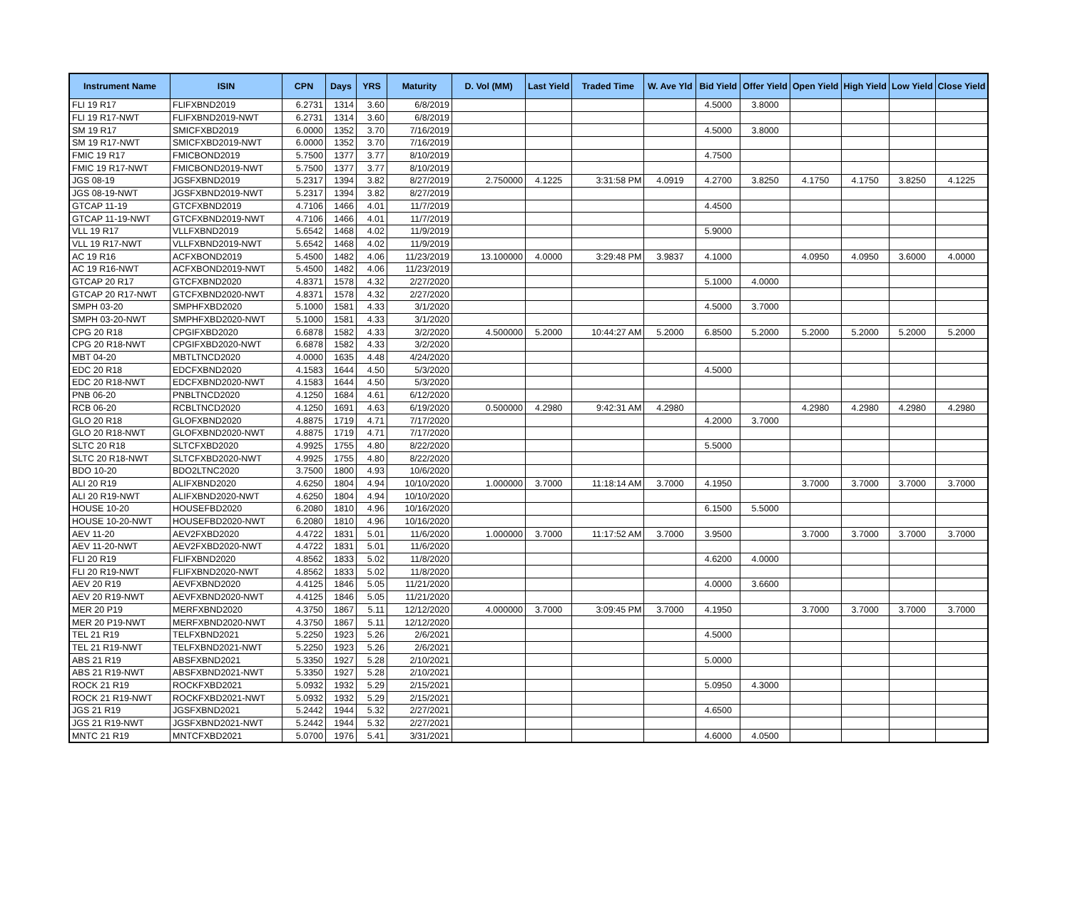| Instrument Name | ISIN | CPN | Days | YRS | Maturity | D. Vol (MM) | Last Yield | Traded Time | W. Ave Yld | Bid Yield | Offer Yield | Open Yield | High Yield | Low Yield | Close Yield |
| --- | --- | --- | --- | --- | --- | --- | --- | --- | --- | --- | --- | --- | --- | --- | --- |
| FLI 19 R17 | FLIFXBND2019 | 6.2731 | 1314 | 3.60 | 6/8/2019 | | | | | 4.5000 | 3.8000 | | | | |
| FLI 19 R17-NWT | FLIFXBND2019-NWT | 6.2731 | 1314 | 3.60 | 6/8/2019 | | | | | | | | | | |
| SM 19 R17 | SMICFXBD2019 | 6.0000 | 1352 | 3.70 | 7/16/2019 | | | | | 4.5000 | 3.8000 | | | | |
| SM 19 R17-NWT | SMICFXBD2019-NWT | 6.0000 | 1352 | 3.70 | 7/16/2019 | | | | | | | | | | |
| FMIC 19 R17 | FMICBOND2019 | 5.7500 | 1377 | 3.77 | 8/10/2019 | | | | | 4.7500 | | | | | |
| FMIC 19 R17-NWT | FMICBOND2019-NWT | 5.7500 | 1377 | 3.77 | 8/10/2019 | | | | | | | | | | |
| JGS 08-19 | JGSFXBND2019 | 5.2317 | 1394 | 3.82 | 8/27/2019 | 2.750000 | 4.1225 | 3:31:58 PM | 4.0919 | 4.2700 | 3.8250 | 4.1750 | 4.1750 | 3.8250 | 4.1225 |
| JGS 08-19-NWT | JGSFXBND2019-NWT | 5.2317 | 1394 | 3.82 | 8/27/2019 | | | | | | | | | | |
| GTCAP 11-19 | GTCFXBND2019 | 4.7106 | 1466 | 4.01 | 11/7/2019 | | | | | 4.4500 | | | | | |
| GTCAP 11-19-NWT | GTCFXBND2019-NWT | 4.7106 | 1466 | 4.01 | 11/7/2019 | | | | | | | | | | |
| VLL 19 R17 | VLLFXBND2019 | 5.6542 | 1468 | 4.02 | 11/9/2019 | | | | | 5.9000 | | | | | |
| VLL 19 R17-NWT | VLLFXBND2019-NWT | 5.6542 | 1468 | 4.02 | 11/9/2019 | | | | | | | | | | |
| AC 19 R16 | ACFXBOND2019 | 5.4500 | 1482 | 4.06 | 11/23/2019 | 13.100000 | 4.0000 | 3:29:48 PM | 3.9837 | 4.1000 | | 4.0950 | 4.0950 | 3.6000 | 4.0000 |
| AC 19 R16-NWT | ACFXBOND2019-NWT | 5.4500 | 1482 | 4.06 | 11/23/2019 | | | | | | | | | | |
| GTCAP 20 R17 | GTCFXBND2020 | 4.8371 | 1578 | 4.32 | 2/27/2020 | | | | | 5.1000 | 4.0000 | | | | |
| GTCAP 20 R17-NWT | GTCFXBND2020-NWT | 4.8371 | 1578 | 4.32 | 2/27/2020 | | | | | | | | | | |
| SMPH 03-20 | SMPHFXBD2020 | 5.1000 | 1581 | 4.33 | 3/1/2020 | | | | | 4.5000 | 3.7000 | | | | |
| SMPH 03-20-NWT | SMPHFXBD2020-NWT | 5.1000 | 1581 | 4.33 | 3/1/2020 | | | | | | | | | | |
| CPG 20 R18 | CPGIFXBD2020 | 6.6878 | 1582 | 4.33 | 3/2/2020 | 4.500000 | 5.2000 | 10:44:27 AM | 5.2000 | 6.8500 | 5.2000 | 5.2000 | 5.2000 | 5.2000 | 5.2000 |
| CPG 20 R18-NWT | CPGIFXBD2020-NWT | 6.6878 | 1582 | 4.33 | 3/2/2020 | | | | | | | | | | |
| MBT 04-20 | MBTLTNCD2020 | 4.0000 | 1635 | 4.48 | 4/24/2020 | | | | | | | | | | |
| EDC 20 R18 | EDCFXBND2020 | 4.1583 | 1644 | 4.50 | 5/3/2020 | | | | | 4.5000 | | | | | |
| EDC 20 R18-NWT | EDCFXBND2020-NWT | 4.1583 | 1644 | 4.50 | 5/3/2020 | | | | | | | | | | |
| PNB 06-20 | PNBLTNCD2020 | 4.1250 | 1684 | 4.61 | 6/12/2020 | | | | | | | | | | |
| RCB 06-20 | RCBLTNCD2020 | 4.1250 | 1691 | 4.63 | 6/19/2020 | 0.500000 | 4.2980 | 9:42:31 AM | 4.2980 | | | 4.2980 | 4.2980 | 4.2980 | 4.2980 |
| GLO 20 R18 | GLOFXBND2020 | 4.8875 | 1719 | 4.71 | 7/17/2020 | | | | | 4.2000 | 3.7000 | | | | |
| GLO 20 R18-NWT | GLOFXBND2020-NWT | 4.8875 | 1719 | 4.71 | 7/17/2020 | | | | | | | | | | |
| SLTC 20 R18 | SLTCFXBD2020 | 4.9925 | 1755 | 4.80 | 8/22/2020 | | | | | 5.5000 | | | | | |
| SLTC 20 R18-NWT | SLTCFXBD2020-NWT | 4.9925 | 1755 | 4.80 | 8/22/2020 | | | | | | | | | | |
| BDO 10-20 | BDO2LTNC2020 | 3.7500 | 1800 | 4.93 | 10/6/2020 | | | | | | | | | | |
| ALI 20 R19 | ALIFXBND2020 | 4.6250 | 1804 | 4.94 | 10/10/2020 | 1.000000 | 3.7000 | 11:18:14 AM | 3.7000 | 4.1950 | | 3.7000 | 3.7000 | 3.7000 | 3.7000 |
| ALI 20 R19-NWT | ALIFXBND2020-NWT | 4.6250 | 1804 | 4.94 | 10/10/2020 | | | | | | | | | | |
| HOUSE 10-20 | HOUSEFBD2020 | 6.2080 | 1810 | 4.96 | 10/16/2020 | | | | | 6.1500 | 5.5000 | | | | |
| HOUSE 10-20-NWT | HOUSEFBD2020-NWT | 6.2080 | 1810 | 4.96 | 10/16/2020 | | | | | | | | | | |
| AEV 11-20 | AEV2FXBD2020 | 4.4722 | 1831 | 5.01 | 11/6/2020 | 1.000000 | 3.7000 | 11:17:52 AM | 3.7000 | 3.9500 | | 3.7000 | 3.7000 | 3.7000 | 3.7000 |
| AEV 11-20-NWT | AEV2FXBD2020-NWT | 4.4722 | 1831 | 5.01 | 11/6/2020 | | | | | | | | | | |
| FLI 20 R19 | FLIFXBND2020 | 4.8562 | 1833 | 5.02 | 11/8/2020 | | | | | 4.6200 | 4.0000 | | | | |
| FLI 20 R19-NWT | FLIFXBND2020-NWT | 4.8562 | 1833 | 5.02 | 11/8/2020 | | | | | | | | | | |
| AEV 20 R19 | AEVFXBND2020 | 4.4125 | 1846 | 5.05 | 11/21/2020 | | | | | 4.0000 | 3.6600 | | | | |
| AEV 20 R19-NWT | AEVFXBND2020-NWT | 4.4125 | 1846 | 5.05 | 11/21/2020 | | | | | | | | | | |
| MER 20 P19 | MERFXBND2020 | 4.3750 | 1867 | 5.11 | 12/12/2020 | 4.000000 | 3.7000 | 3:09:45 PM | 3.7000 | 4.1950 | | 3.7000 | 3.7000 | 3.7000 | 3.7000 |
| MER 20 P19-NWT | MERFXBND2020-NWT | 4.3750 | 1867 | 5.11 | 12/12/2020 | | | | | | | | | | |
| TEL 21 R19 | TELFXBND2021 | 5.2250 | 1923 | 5.26 | 2/6/2021 | | | | | 4.5000 | | | | | |
| TEL 21 R19-NWT | TELFXBND2021-NWT | 5.2250 | 1923 | 5.26 | 2/6/2021 | | | | | | | | | | |
| ABS 21 R19 | ABSFXBND2021 | 5.3350 | 1927 | 5.28 | 2/10/2021 | | | | | 5.0000 | | | | | |
| ABS 21 R19-NWT | ABSFXBND2021-NWT | 5.3350 | 1927 | 5.28 | 2/10/2021 | | | | | | | | | | |
| ROCK 21 R19 | ROCKFXBD2021 | 5.0932 | 1932 | 5.29 | 2/15/2021 | | | | | 5.0950 | 4.3000 | | | | |
| ROCK 21 R19-NWT | ROCKFXBD2021-NWT | 5.0932 | 1932 | 5.29 | 2/15/2021 | | | | | | | | | | |
| JGS 21 R19 | JGSFXBND2021 | 5.2442 | 1944 | 5.32 | 2/27/2021 | | | | | 4.6500 | | | | | |
| JGS 21 R19-NWT | JGSFXBND2021-NWT | 5.2442 | 1944 | 5.32 | 2/27/2021 | | | | | | | | | | |
| MNTC 21 R19 | MNTCFXBD2021 | 5.0700 | 1976 | 5.41 | 3/31/2021 | | | | | 4.6000 | 4.0500 | | | | |